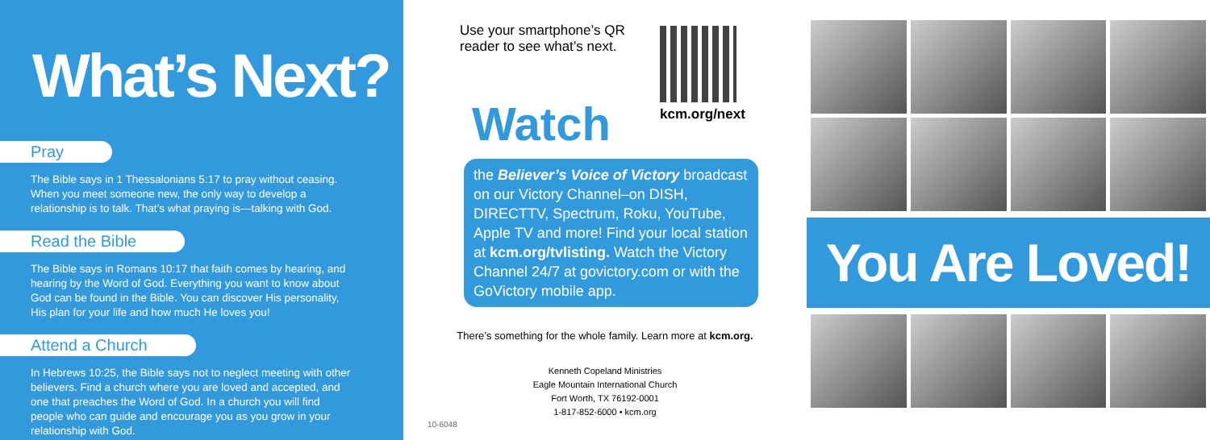What’s Next?
Pray
The Bible says in 1 Thessalonians 5:17 to pray without ceasing. When you meet someone new, the only way to develop a relationship is to talk. That’s what praying is—talking with God.
Read the Bible
The Bible says in Romans 10:17 that faith comes by hearing, and hearing by the Word of God. Everything you want to know about God can be found in the Bible. You can discover His personality, His plan for your life and how much He loves you!
Attend a Church
In Hebrews 10:25, the Bible says not to neglect meeting with other believers. Find a church where you are loved and accepted, and one that preaches the Word of God. In a church you will find people who can guide and encourage you as you grow in your relationship with God.
Use your smartphone’s QR reader to see what’s next.
kcm.org/next
Watch
the Believer’s Voice of Victory broadcast on our Victory Channel–on DISH, DIRECTTV, Spectrum, Roku, YouTube, Apple TV and more! Find your local station at kcm.org/tvlisting. Watch the Victory Channel 24/7 at govictory.com or with the GoVictory mobile app.
There’s something for the whole family. Learn more at kcm.org.
Kenneth Copeland Ministries
Eagle Mountain International Church
Fort Worth, TX 76192-0001
1-817-852-6000 • kcm.org
10-6048
You Are Loved!